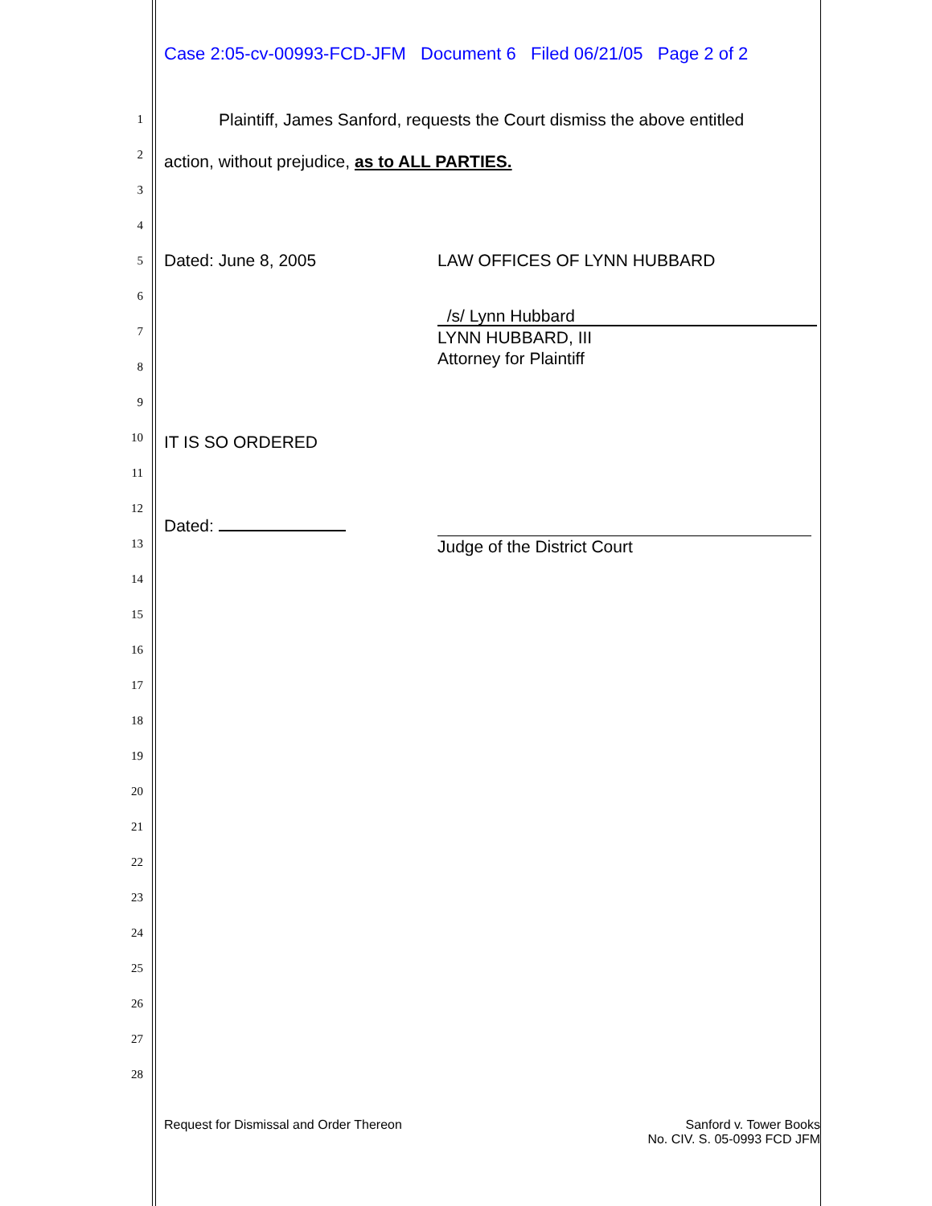Case 2:05-cv-00993-FCD-JFM Document 6 Filed 06/21/05 Page 2 of 2
1 Plaintiff, James Sanford, requests the Court dismiss the above entitled
2 action, without prejudice, as to ALL PARTIES.
3
4
5 Dated: June 8, 2005 LAW OFFICES OF LYNN HUBBARD
6
/s/ Lynn Hubbard
LYNN HUBBARD, III
Attorney for Plaintiff
7
8
9
10 IT IS SO ORDERED
11
12
Dated:
Judge of the District Court
13
14
15
16
17
18
19
20
21
22
23
24
25
26
27
28
Request for Dismissal and Order Thereon
Sanford v. Tower Books
No. CIV. S. 05-0993 FCD JFM